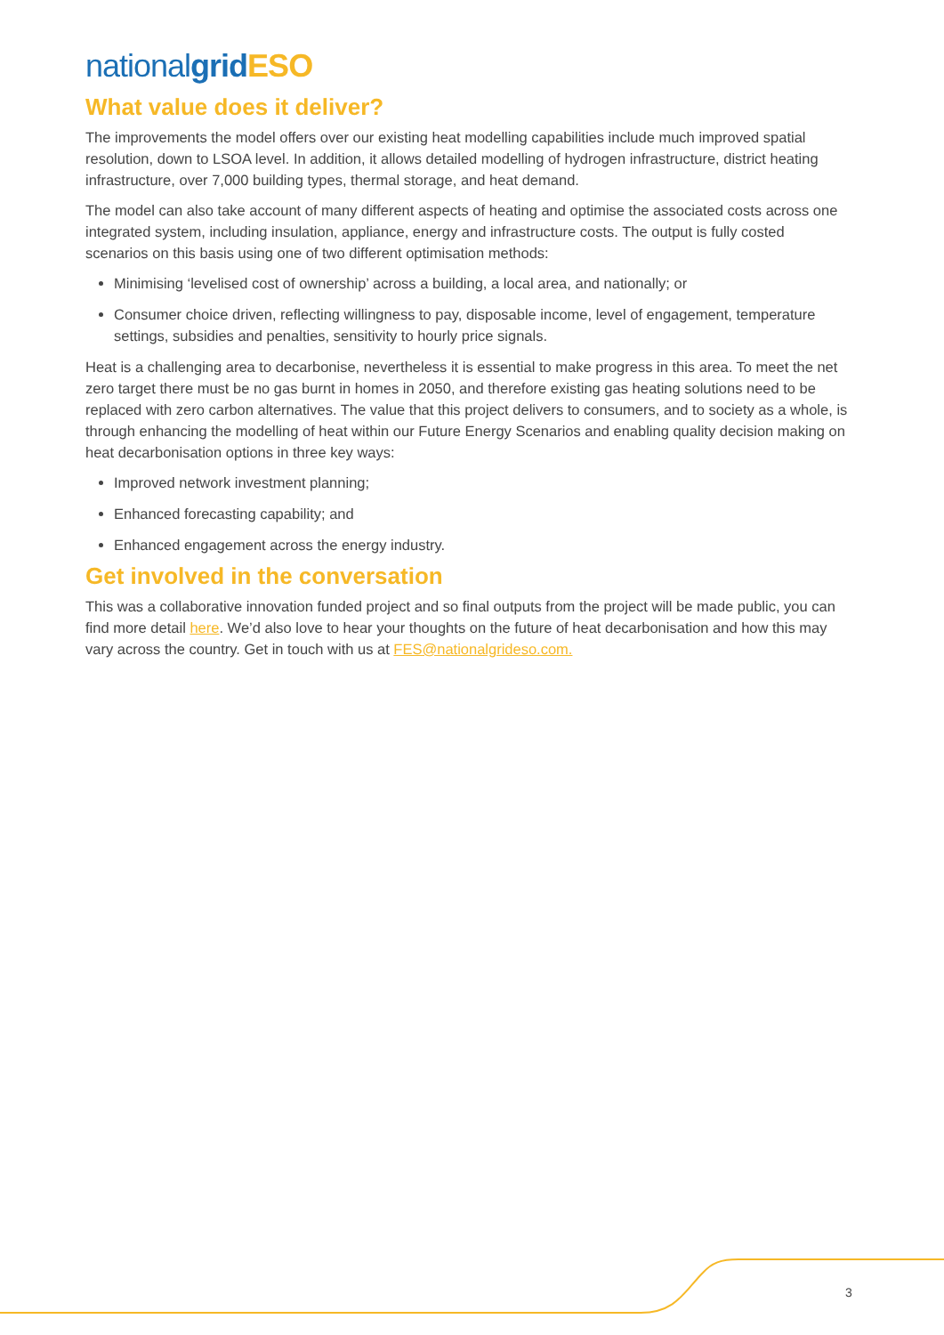nationalgrid ESO
What value does it deliver?
The improvements the model offers over our existing heat modelling capabilities include much improved spatial resolution, down to LSOA level. In addition, it allows detailed modelling of hydrogen infrastructure, district heating infrastructure, over 7,000 building types, thermal storage, and heat demand.
The model can also take account of many different aspects of heating and optimise the associated costs across one integrated system, including insulation, appliance, energy and infrastructure costs. The output is fully costed scenarios on this basis using one of two different optimisation methods:
Minimising ‘levelised cost of ownership’ across a building, a local area, and nationally; or
Consumer choice driven, reflecting willingness to pay, disposable income, level of engagement, temperature settings, subsidies and penalties, sensitivity to hourly price signals.
Heat is a challenging area to decarbonise, nevertheless it is essential to make progress in this area. To meet the net zero target there must be no gas burnt in homes in 2050, and therefore existing gas heating solutions need to be replaced with zero carbon alternatives. The value that this project delivers to consumers, and to society as a whole, is through enhancing the modelling of heat within our Future Energy Scenarios and enabling quality decision making on heat decarbonisation options in three key ways:
Improved network investment planning;
Enhanced forecasting capability; and
Enhanced engagement across the energy industry.
Get involved in the conversation
This was a collaborative innovation funded project and so final outputs from the project will be made public, you can find more detail here. We’d also love to hear your thoughts on the future of heat decarbonisation and how this may vary across the country. Get in touch with us at FES@nationalgrideso.com.
3